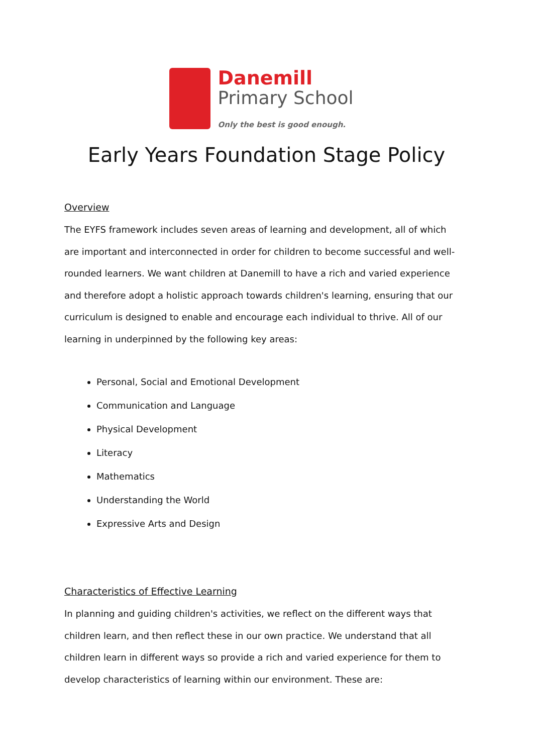Danemill
Primary School
Only the best is good enough.
Early Years Foundation Stage Policy
Overview
The EYFS framework includes seven areas of learning and development, all of which
are important and interconnected in order for children to become successful and well-rounded learners. We want children at Danemill to have a rich and varied experience and therefore adopt a holistic approach towards children's learning, ensuring that our curriculum is designed to enable and encourage each individual to thrive. All of our learning in underpinned by the following key areas:
Personal, Social and Emotional Development
Communication and Language
Physical Development
Literacy
Mathematics
Understanding the World
Expressive Arts and Design
Characteristics of Effective Learning
In planning and guiding children's activities, we reflect on the different ways that children learn, and then reflect these in our own practice. We understand that all children learn in different ways so provide a rich and varied experience for them to develop characteristics of learning within our environment. These are: